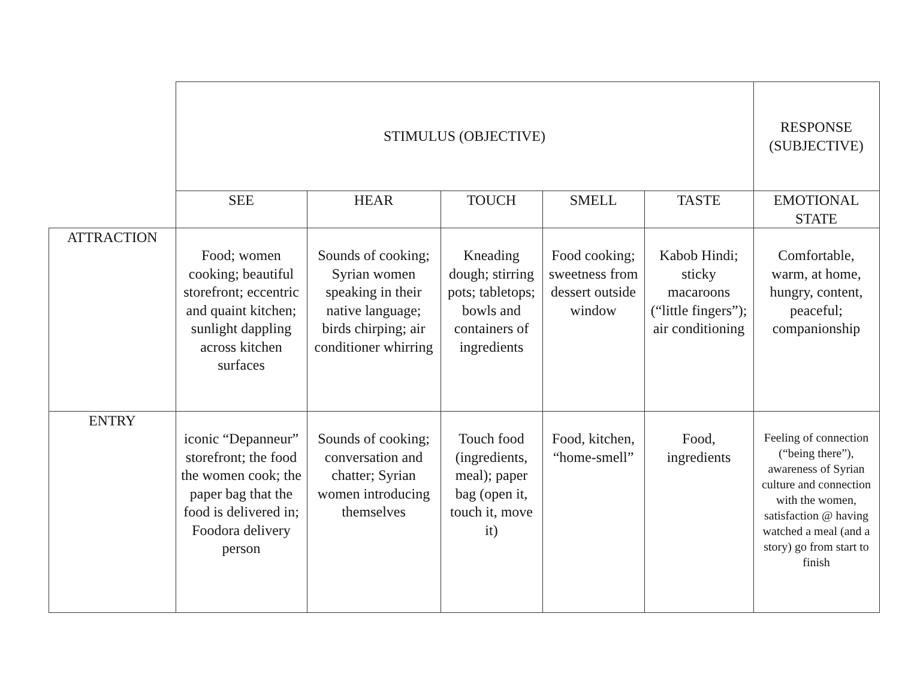| | STIMULUS (OBJECTIVE) | | | | | RESPONSE (SUBJECTIVE) |
| --- | --- | --- | --- | --- | --- | --- |
| | SEE | HEAR | TOUCH | SMELL | TASTE | EMOTIONAL STATE |
| ATTRACTION | Food; women cooking; beautiful storefront; eccentric and quaint kitchen; sunlight dappling across kitchen surfaces | Sounds of cooking; Syrian women speaking in their native language; birds chirping; air conditioner whirring | Kneading dough; stirring pots; tabletops; bowls and containers of ingredients | Food cooking; sweetness from dessert outside window | Kabob Hindi; sticky macaroons (“little fingers”); air conditioning | Comfortable, warm, at home, hungry, content, peaceful; companionship |
| ENTRY | iconic “Depanneur” storefront; the food the women cook; the paper bag that the food is delivered in; Foodora delivery person | Sounds of cooking; conversation and chatter; Syrian women introducing themselves | Touch food (ingredients, meal); paper bag (open it, touch it, move it) | Food, kitchen, “home-smell” | Food, ingredients | Feeling of connection (“being there”), awareness of Syrian culture and connection with the women, satisfaction @ having watched a meal (and a story) go from start to finish |